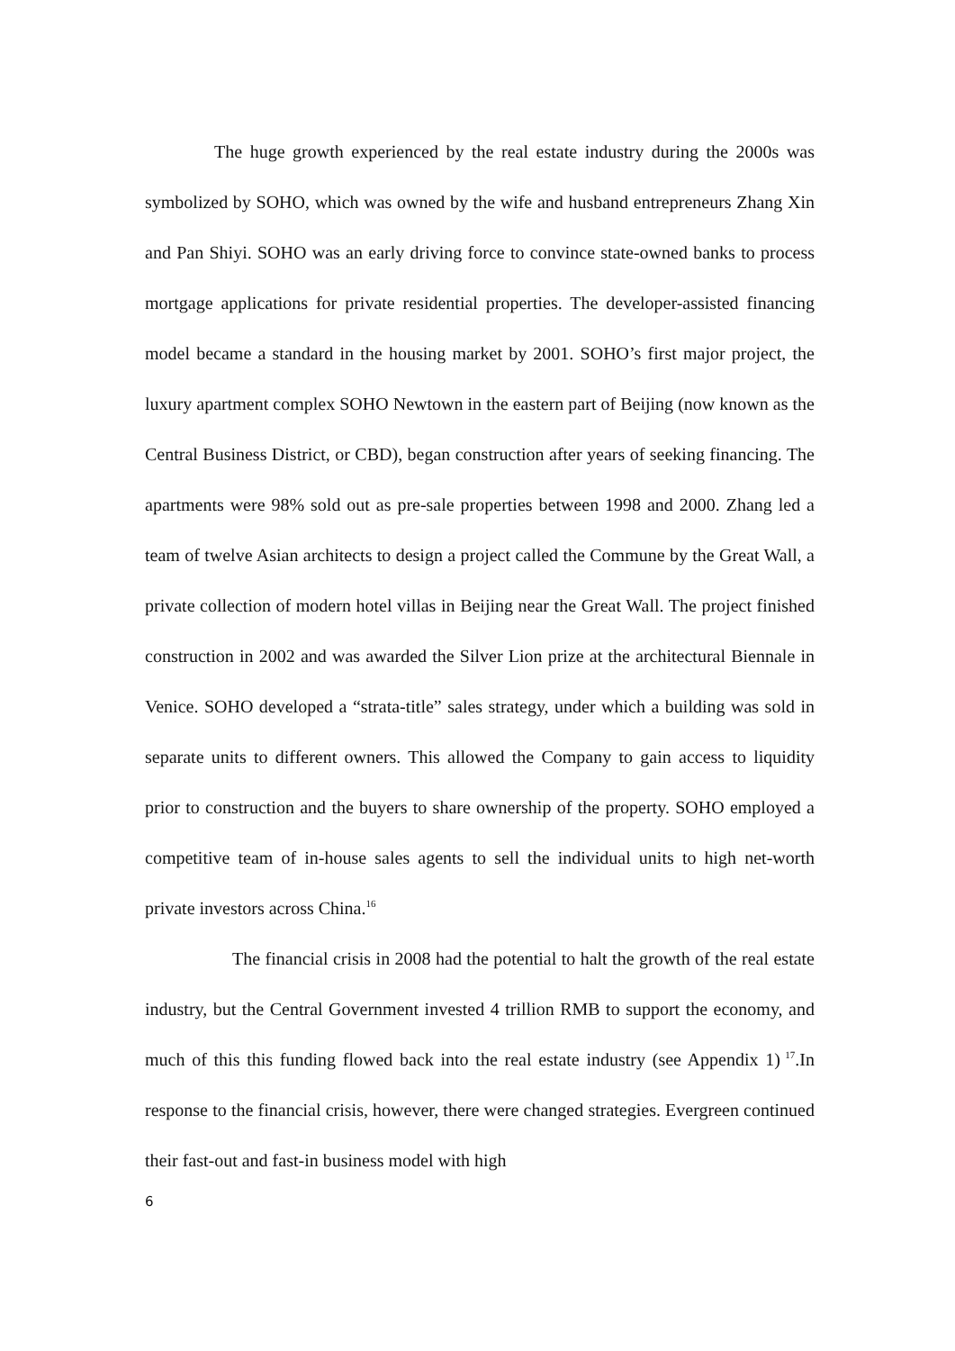The huge growth experienced by the real estate industry during the 2000s was symbolized by SOHO, which was owned by the wife and husband entrepreneurs Zhang Xin and Pan Shiyi. SOHO was an early driving force to convince state-owned banks to process mortgage applications for private residential properties. The developer-assisted financing model became a standard in the housing market by 2001. SOHO’s first major project, the luxury apartment complex SOHO Newtown in the eastern part of Beijing (now known as the Central Business District, or CBD), began construction after years of seeking financing. The apartments were 98% sold out as pre-sale properties between 1998 and 2000. Zhang led a team of twelve Asian architects to design a project called the Commune by the Great Wall, a private collection of modern hotel villas in Beijing near the Great Wall. The project finished construction in 2002 and was awarded the Silver Lion prize at the architectural Biennale in Venice. SOHO developed a “strata-title” sales strategy, under which a building was sold in separate units to different owners. This allowed the Company to gain access to liquidity prior to construction and the buyers to share ownership of the property. SOHO employed a competitive team of in-house sales agents to sell the individual units to high net-worth private investors across China.<sup>16</sup>
The financial crisis in 2008 had the potential to halt the growth of the real estate industry, but the Central Government invested 4 trillion RMB to support the economy, and much of this this funding flowed back into the real estate industry (see Appendix 1)<sup>17</sup>.In response to the financial crisis, however, there were changed strategies. Evergreen continued their fast-out and fast-in business model with high
6